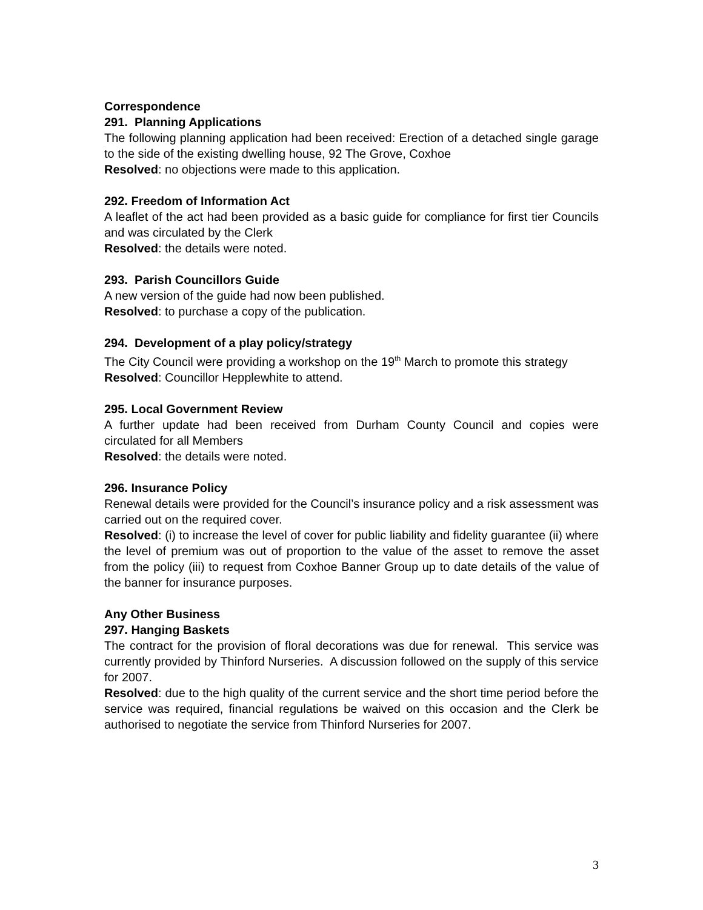Correspondence
291. Planning Applications
The following planning application had been received: Erection of a detached single garage to the side of the existing dwelling house, 92 The Grove, Coxhoe
Resolved: no objections were made to this application.
292. Freedom of Information Act
A leaflet of the act had been provided as a basic guide for compliance for first tier Councils and was circulated by the Clerk
Resolved: the details were noted.
293. Parish Councillors Guide
A new version of the guide had now been published.
Resolved: to purchase a copy of the publication.
294. Development of a play policy/strategy
The City Council were providing a workshop on the 19<sup>th</sup> March to promote this strategy
Resolved: Councillor Hepplewhite to attend.
295. Local Government Review
A further update had been received from Durham County Council and copies were circulated for all Members
Resolved: the details were noted.
296. Insurance Policy
Renewal details were provided for the Council’s insurance policy and a risk assessment was carried out on the required cover.
Resolved: (i) to increase the level of cover for public liability and fidelity guarantee (ii) where the level of premium was out of proportion to the value of the asset to remove the asset from the policy (iii) to request from Coxhoe Banner Group up to date details of the value of the banner for insurance purposes.
Any Other Business
297. Hanging Baskets
The contract for the provision of floral decorations was due for renewal. This service was currently provided by Thinford Nurseries. A discussion followed on the supply of this service for 2007.
Resolved: due to the high quality of the current service and the short time period before the service was required, financial regulations be waived on this occasion and the Clerk be authorised to negotiate the service from Thinford Nurseries for 2007.
3